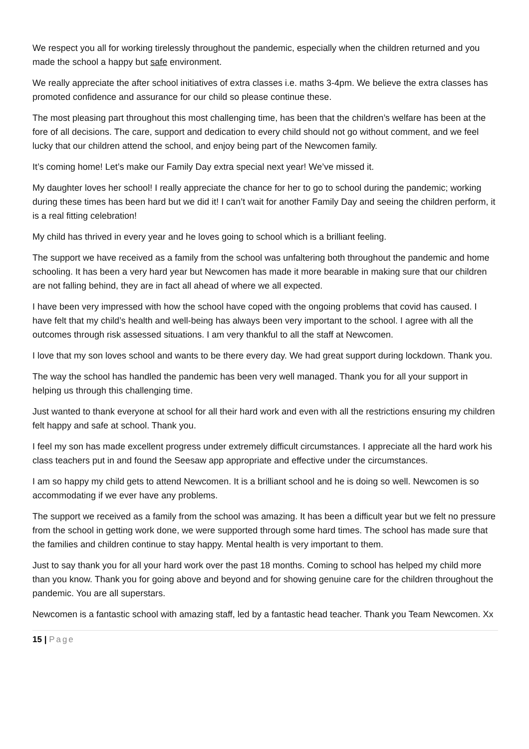We respect you all for working tirelessly throughout the pandemic, especially when the children returned and you made the school a happy but safe environment.
We really appreciate the after school initiatives of extra classes i.e. maths 3-4pm. We believe the extra classes has promoted confidence and assurance for our child so please continue these.
The most pleasing part throughout this most challenging time, has been that the children’s welfare has been at the fore of all decisions. The care, support and dedication to every child should not go without comment, and we feel lucky that our children attend the school, and enjoy being part of the Newcomen family.
It’s coming home! Let’s make our Family Day extra special next year! We’ve missed it.
My daughter loves her school! I really appreciate the chance for her to go to school during the pandemic; working during these times has been hard but we did it! I can’t wait for another Family Day and seeing the children perform, it is a real fitting celebration!
My child has thrived in every year and he loves going to school which is a brilliant feeling.
The support we have received as a family from the school was unfaltering both throughout the pandemic and home schooling. It has been a very hard year but Newcomen has made it more bearable in making sure that our children are not falling behind, they are in fact all ahead of where we all expected.
I have been very impressed with how the school have coped with the ongoing problems that covid has caused. I have felt that my child’s health and well-being has always been very important to the school. I agree with all the outcomes through risk assessed situations. I am very thankful to all the staff at Newcomen.
I love that my son loves school and wants to be there every day. We had great support during lockdown. Thank you.
The way the school has handled the pandemic has been very well managed. Thank you for all your support in helping us through this challenging time.
Just wanted to thank everyone at school for all their hard work and even with all the restrictions ensuring my children felt happy and safe at school. Thank you.
I feel my son has made excellent progress under extremely difficult circumstances. I appreciate all the hard work his class teachers put in and found the Seesaw app appropriate and effective under the circumstances.
I am so happy my child gets to attend Newcomen. It is a brilliant school and he is doing so well. Newcomen is so accommodating if we ever have any problems.
The support we received as a family from the school was amazing. It has been a difficult year but we felt no pressure from the school in getting work done, we were supported through some hard times. The school has made sure that the families and children continue to stay happy. Mental health is very important to them.
Just to say thank you for all your hard work over the past 18 months. Coming to school has helped my child more than you know. Thank you for going above and beyond and for showing genuine care for the children throughout the pandemic. You are all superstars.
Newcomen is a fantastic school with amazing staff, led by a fantastic head teacher. Thank you Team Newcomen. Xx
15 | Page